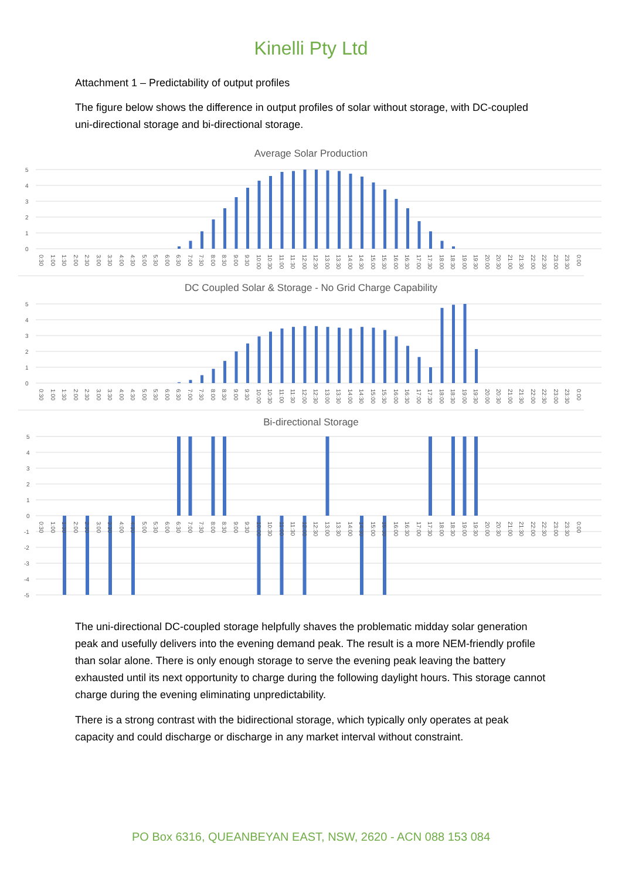Kinelli Pty Ltd
Attachment 1 – Predictability of output profiles
The figure below shows the difference in output profiles of solar without storage, with DC-coupled uni-directional storage and bi-directional storage.
Average Solar Production
5
4
3
2
1
0
0:30
1:00
1:30
2:00
2:30
3:00
3:30
4:00
4:30
5:00
5:30
6:00
6:30
7:00
7:30
8:00
8:30
9:00
9:30
10:00
10:30
11:00
11:30
12:00
12:30
13:00
13:30
14:00
14:30
15:00
15:30
16:00
16:30
17:00
17:30
18:00
18:30
19:00
19:30
20:00
20:30
21:00
21:30
22:00
22:30
23:00
23:30
0:00
DC Coupled Solar & Storage - No Grid Charge Capability
5
4
3
2
1
0
Bi-directional Storage
5
4
3
2
1
0
-1
-2
-3
-4
-5
The uni-directional DC-coupled storage helpfully shaves the problematic midday solar generation peak and usefully delivers into the evening demand peak. The result is a more NEM-friendly profile than solar alone. There is only enough storage to serve the evening peak leaving the battery exhausted until its next opportunity to charge during the following daylight hours. This storage cannot charge during the evening eliminating unpredictability.
There is a strong contrast with the bidirectional storage, which typically only operates at peak capacity and could discharge or discharge in any market interval without constraint.
PO Box 6316, QUEANBEYAN EAST, NSW, 2620 - ACN 088 153 084